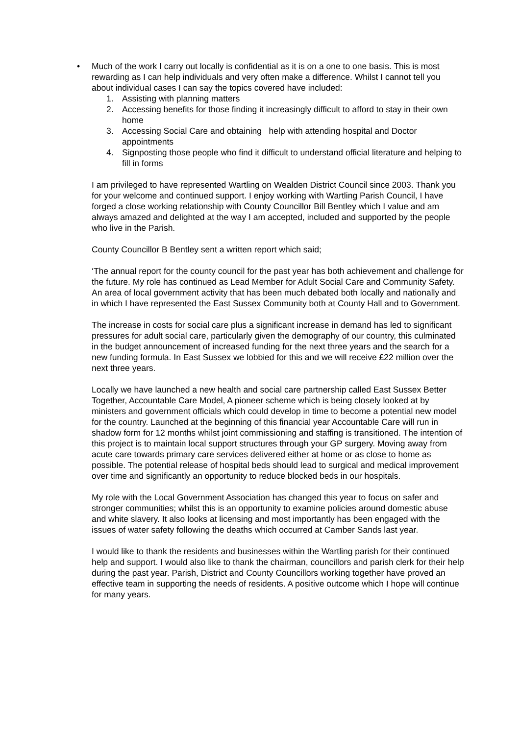• Much of the work I carry out locally is confidential as it is on a one to one basis. This is most rewarding as I can help individuals and very often make a difference. Whilst I cannot tell you about individual cases I can say the topics covered have included:
1. Assisting with planning matters
2. Accessing benefits for those finding it increasingly difficult to afford to stay in their own home
3. Accessing Social Care and obtaining help with attending hospital and Doctor appointments
4. Signposting those people who find it difficult to understand official literature and helping to fill in forms
I am privileged to have represented Wartling on Wealden District Council since 2003. Thank you for your welcome and continued support. I enjoy working with Wartling Parish Council, I have forged a close working relationship with County Councillor Bill Bentley which I value and am always amazed and delighted at the way I am accepted, included and supported by the people who live in the Parish.
County Councillor B Bentley sent a written report which said;
‘The annual report for the county council for the past year has both achievement and challenge for the future. My role has continued as Lead Member for Adult Social Care and Community Safety. An area of local government activity that has been much debated both locally and nationally and in which I have represented the East Sussex Community both at County Hall and to Government.
The increase in costs for social care plus a significant increase in demand has led to significant pressures for adult social care, particularly given the demography of our country, this culminated in the budget announcement of increased funding for the next three years and the search for a new funding formula. In East Sussex we lobbied for this and we will receive £22 million over the next three years.
Locally we have launched a new health and social care partnership called East Sussex Better Together, Accountable Care Model, A pioneer scheme which is being closely looked at by ministers and government officials which could develop in time to become a potential new model for the country. Launched at the beginning of this financial year Accountable Care will run in shadow form for 12 months whilst joint commissioning and staffing is transitioned. The intention of this project is to maintain local support structures through your GP surgery. Moving away from acute care towards primary care services delivered either at home or as close to home as possible. The potential release of hospital beds should lead to surgical and medical improvement over time and significantly an opportunity to reduce blocked beds in our hospitals.
My role with the Local Government Association has changed this year to focus on safer and stronger communities; whilst this is an opportunity to examine policies around domestic abuse and white slavery. It also looks at licensing and most importantly has been engaged with the issues of water safety following the deaths which occurred at Camber Sands last year.
I would like to thank the residents and businesses within the Wartling parish for their continued help and support. I would also like to thank the chairman, councillors and parish clerk for their help during the past year. Parish, District and County Councillors working together have proved an effective team in supporting the needs of residents. A positive outcome which I hope will continue for many years.